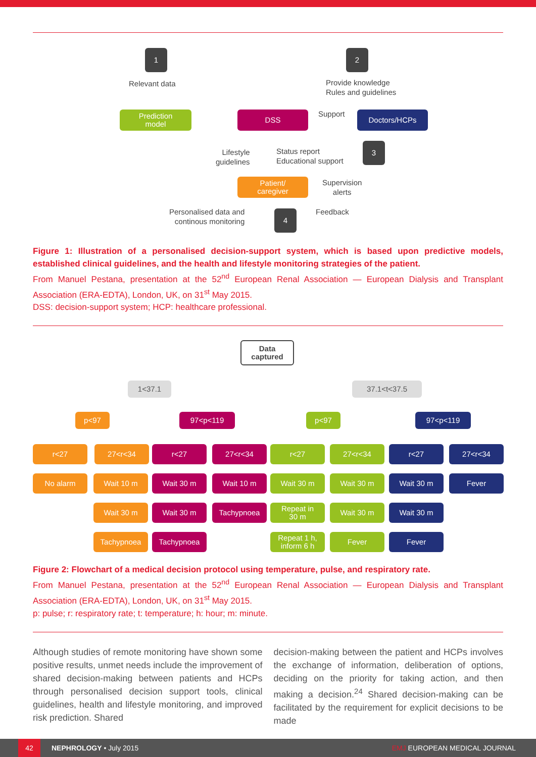1 2
Relevant data
Provide knowledge
Rules and guidelines
Prediction
model
DSS Support Doctors/HCPs
Lifestyle
guidelines
Status report
Educational support
3
Patient/
caregiver
Supervision
alerts
Personalised data and
continous monitoring
4 Feedback
Figure 1: Illustration of a personalised decision-support system, which is based upon predictive models, established clinical guidelines, and the health and lifestyle monitoring strategies of the patient.
From Manuel Pestana, presentation at the 52<sup>nd</sup> European Renal Association — European Dialysis and Transplant Association (ERA-EDTA), London, UK, on 31<sup>st</sup> May 2015.
DSS: decision-support system; HCP: healthcare professional.
Data
captured
1<37.1 37.1<t<37.5
p<97 97<p<119 p<97 97<p<119
r<27 27<r<34 r<27 27<r<34 r<27 27<r<34 r<27 27<r<34
No alarm Wait 10 m Wait 30 m Wait 10 m Wait 30 m Wait 30 m Wait 30 m Fever
Wait 30 m Wait 30 m Tachypnoea
Repeat in
30 m
Wait 30 m Wait 30 m
Tachypnoea Tachypnoea
Repeat 1 h,
inform 6 h
Fever Fever
Figure 2: Flowchart of a medical decision protocol using temperature, pulse, and respiratory rate.
From Manuel Pestana, presentation at the 52<sup>nd</sup> European Renal Association — European Dialysis and Transplant Association (ERA-EDTA), London, UK, on 31<sup>st</sup> May 2015.
p: pulse; r: respiratory rate; t: temperature; h: hour; m: minute.
Although studies of remote monitoring have shown some positive results, unmet needs include the improvement of shared decision-making between patients and HCPs through personalised decision support tools, clinical guidelines, health and lifestyle monitoring, and improved risk prediction. Shared
decision-making between the patient and HCPs involves the exchange of information, deliberation of options, deciding on the priority for taking action, and then making a decision.<sup>24</sup> Shared decision-making can be facilitated by the requirement for explicit decisions to be made
42 NEPHROLOGY • July 2015 EMJ EUROPEAN MEDICAL JOURNAL